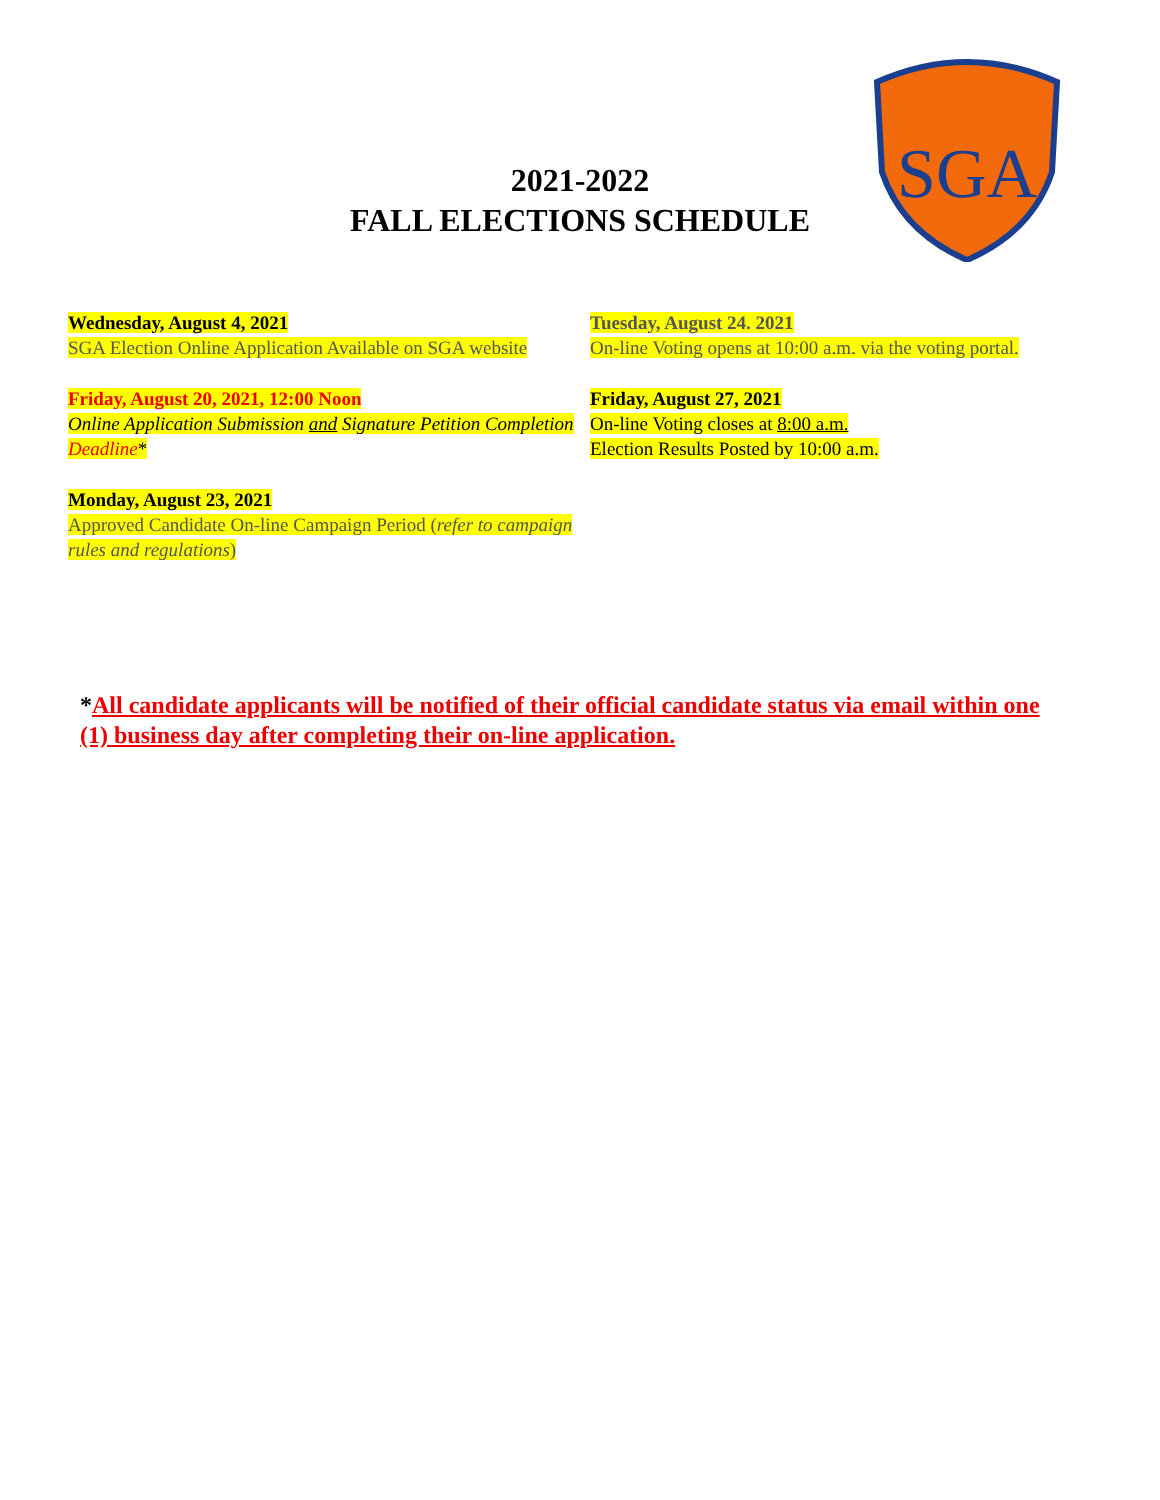SGA
2021-2022
FALL ELECTIONS SCHEDULE
Wednesday, August 4, 2021
SGA Election Online Application Available on SGA website
Friday, August 20, 2021, 12:00 Noon
Online Application Submission and Signature Petition Completion Deadline*
Monday, August 23, 2021
Approved Candidate On-line Campaign Period (refer to campaign rules and regulations)
Tuesday, August 24. 2021
On-line Voting opens at 10:00 a.m. via the voting portal.
Friday, August 27, 2021
On-line Voting closes at 8:00 a.m.
Election Results Posted by 10:00 a.m.
*All candidate applicants will be notified of their official candidate status via email within one (1) business day after completing their on-line application.